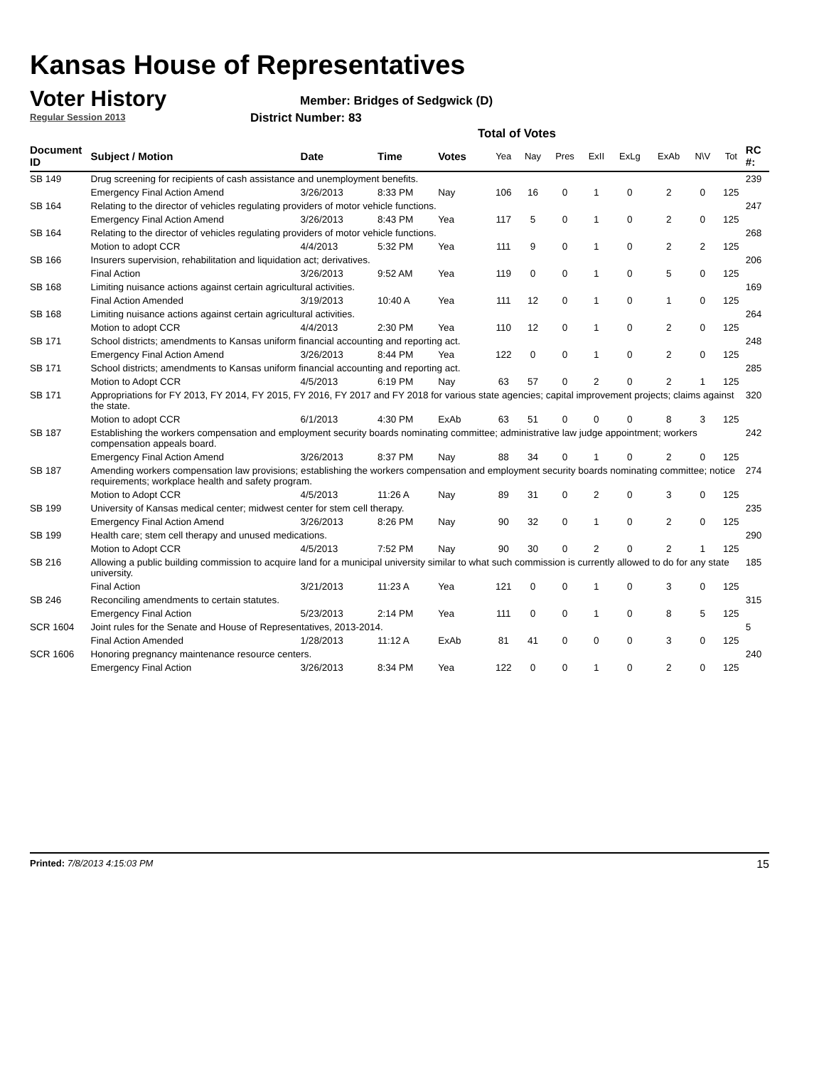Kansas House of Representatives
Voter History
Regular Session 2013
Member: Bridges of Sedgwick (D)
District Number: 83
Total of Votes
| Document ID | Subject / Motion | Date | Time | Votes | Yea | Nay | Pres | ExII | ExLg | ExAb | N\V | Tot | RC #: |
| --- | --- | --- | --- | --- | --- | --- | --- | --- | --- | --- | --- | --- | --- |
| SB 149 | Drug screening for recipients of cash assistance and unemployment benefits. | | | | | | | | | | | | 239 |
| | Emergency Final Action Amend | 3/26/2013 | 8:33 PM | Nay | 106 | 16 | 0 | 1 | 0 | 2 | 0 | 125 | |
| SB 164 | Relating to the director of vehicles regulating providers of motor vehicle functions. | | | | | | | | | | | | 247 |
| | Emergency Final Action Amend | 3/26/2013 | 8:43 PM | Yea | 117 | 5 | 0 | 1 | 0 | 2 | 0 | 125 | |
| SB 164 | Relating to the director of vehicles regulating providers of motor vehicle functions. | | | | | | | | | | | | 268 |
| | Motion to adopt CCR | 4/4/2013 | 5:32 PM | Yea | 111 | 9 | 0 | 1 | 0 | 2 | 2 | 125 | |
| SB 166 | Insurers supervision, rehabilitation and liquidation act; derivatives. | | | | | | | | | | | | 206 |
| | Final Action | 3/26/2013 | 9:52 AM | Yea | 119 | 0 | 0 | 1 | 0 | 5 | 0 | 125 | |
| SB 168 | Limiting nuisance actions against certain agricultural activities. | | | | | | | | | | | | 169 |
| | Final Action Amended | 3/19/2013 | 10:40 A | Yea | 111 | 12 | 0 | 1 | 0 | 1 | 0 | 125 | |
| SB 168 | Limiting nuisance actions against certain agricultural activities. | | | | | | | | | | | | 264 |
| | Motion to adopt CCR | 4/4/2013 | 2:30 PM | Yea | 110 | 12 | 0 | 1 | 0 | 2 | 0 | 125 | |
| SB 171 | School districts; amendments to Kansas uniform financial accounting and reporting act. | | | | | | | | | | | | 248 |
| | Emergency Final Action Amend | 3/26/2013 | 8:44 PM | Yea | 122 | 0 | 0 | 1 | 0 | 2 | 0 | 125 | |
| SB 171 | School districts; amendments to Kansas uniform financial accounting and reporting act. | | | | | | | | | | | | 285 |
| | Motion to Adopt CCR | 4/5/2013 | 6:19 PM | Nay | 63 | 57 | 0 | 2 | 0 | 2 | 1 | 125 | |
| SB 171 | Appropriations for FY 2013, FY 2014, FY 2015, FY 2016, FY 2017 and FY 2018 for various state agencies; capital improvement projects; claims against the state. | | | | | | | | | | | | 320 |
| | Motion to adopt CCR | 6/1/2013 | 4:30 PM | ExAb | 63 | 51 | 0 | 0 | 0 | 8 | 3 | 125 | |
| SB 187 | Establishing the workers compensation and employment security boards nominating committee; administrative law judge appointment; workers compensation appeals board. | | | | | | | | | | | | 242 |
| | Emergency Final Action Amend | 3/26/2013 | 8:37 PM | Nay | 88 | 34 | 0 | 1 | 0 | 2 | 0 | 125 | |
| SB 187 | Amending workers compensation law provisions; establishing the workers compensation and employment security boards nominating committee; notice requirements; workplace health and safety program. | | | | | | | | | | | | 274 |
| | Motion to Adopt CCR | 4/5/2013 | 11:26 A | Nay | 89 | 31 | 0 | 2 | 0 | 3 | 0 | 125 | |
| SB 199 | University of Kansas medical center; midwest center for stem cell therapy. | | | | | | | | | | | | 235 |
| | Emergency Final Action Amend | 3/26/2013 | 8:26 PM | Nay | 90 | 32 | 0 | 1 | 0 | 2 | 0 | 125 | |
| SB 199 | Health care; stem cell therapy and unused medications. | | | | | | | | | | | | 290 |
| | Motion to Adopt CCR | 4/5/2013 | 7:52 PM | Nay | 90 | 30 | 0 | 2 | 0 | 2 | 1 | 125 | |
| SB 216 | Allowing a public building commission to acquire land for a municipal university similar to what such commission is currently allowed to do for any state university. | | | | | | | | | | | | 185 |
| | Final Action | 3/21/2013 | 11:23 A | Yea | 121 | 0 | 0 | 1 | 0 | 3 | 0 | 125 | |
| SB 246 | Reconciling amendments to certain statutes. | | | | | | | | | | | | 315 |
| | Emergency Final Action | 5/23/2013 | 2:14 PM | Yea | 111 | 0 | 0 | 1 | 0 | 8 | 5 | 125 | |
| SCR 1604 | Joint rules for the Senate and House of Representatives, 2013-2014. | | | | | | | | | | | | 5 |
| | Final Action Amended | 1/28/2013 | 11:12 A | ExAb | 81 | 41 | 0 | 0 | 0 | 3 | 0 | 125 | |
| SCR 1606 | Honoring pregnancy maintenance resource centers. | | | | | | | | | | | | 240 |
| | Emergency Final Action | 3/26/2013 | 8:34 PM | Yea | 122 | 0 | 0 | 1 | 0 | 2 | 0 | 125 | |
Printed: 7/8/2013 4:15:03 PM 15